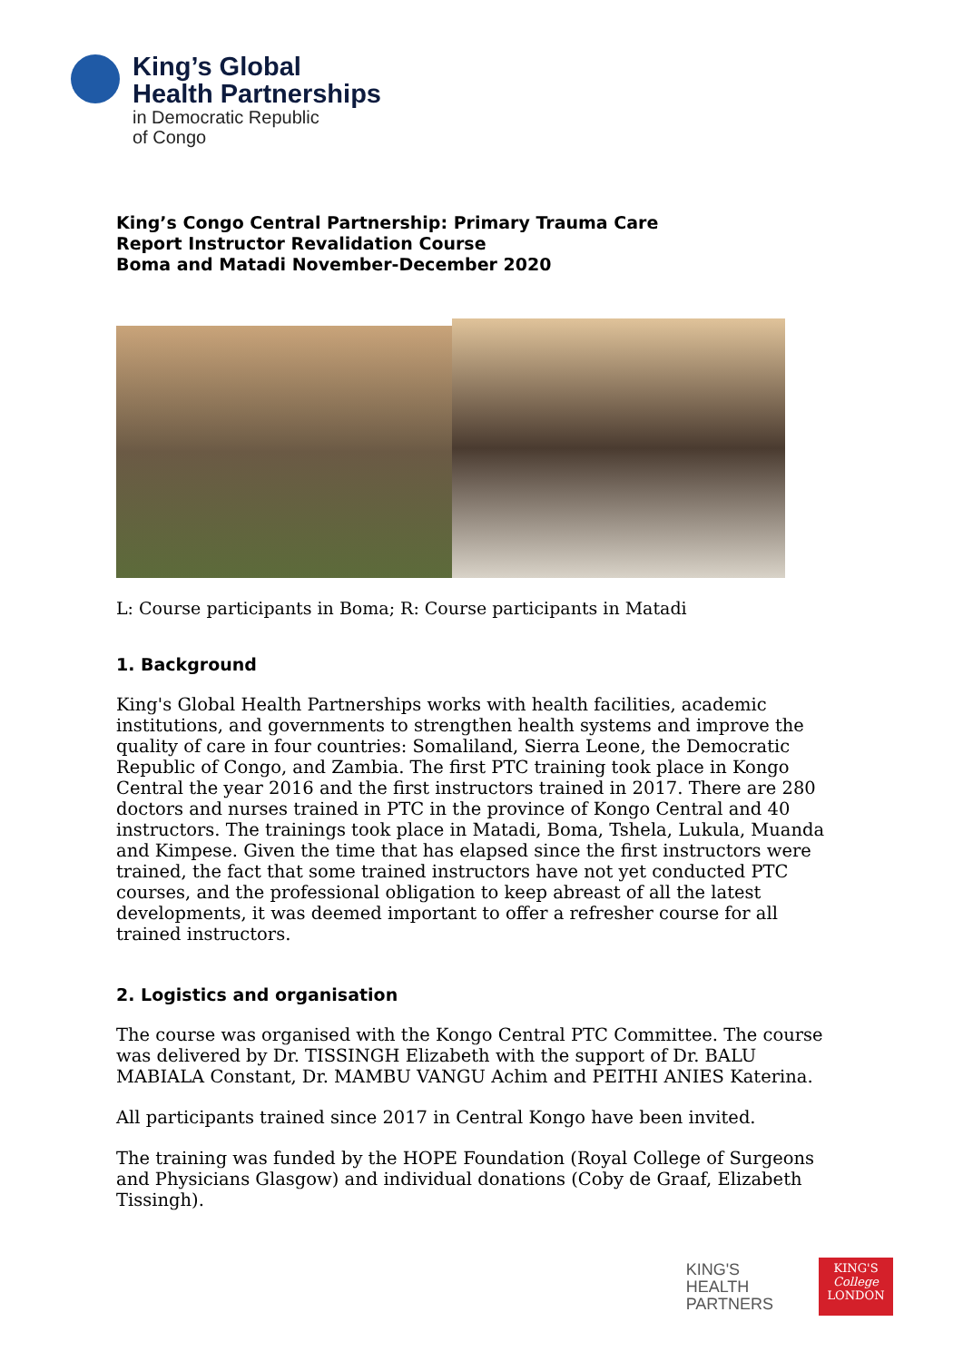King’s Global
Health Partnerships
in Democratic Republic
of Congo
King’s Congo Central Partnership: Primary Trauma Care
Report Instructor Revalidation Course
Boma and Matadi November-December 2020
L: Course participants in Boma; R: Course participants in Matadi
1. Background
King's Global Health Partnerships works with health facilities, academic institutions, and governments to strengthen health systems and improve the quality of care in four countries: Somaliland, Sierra Leone, the Democratic Republic of Congo, and Zambia. The first PTC training took place in Kongo Central the year 2016 and the first instructors trained in 2017. There are 280 doctors and nurses trained in PTC in the province of Kongo Central and 40 instructors. The trainings took place in Matadi, Boma, Tshela, Lukula, Muanda and Kimpese. Given the time that has elapsed since the first instructors were trained, the fact that some trained instructors have not yet conducted PTC courses, and the professional obligation to keep abreast of all the latest developments, it was deemed important to offer a refresher course for all trained instructors.
2. Logistics and organisation
The course was organised with the Kongo Central PTC Committee. The course was delivered by Dr. TISSINGH Elizabeth with the support of Dr. BALU MABIALA Constant, Dr. MAMBU VANGU Achim and PEITHI ANIES Katerina.
All participants trained since 2017 in Central Kongo have been invited.
The training was funded by the HOPE Foundation (Royal College of Surgeons and Physicians Glasgow) and individual donations (Coby de Graaf, Elizabeth Tissingh).
KING'S
HEALTH
PARTNERS
KING'S
College
LONDON